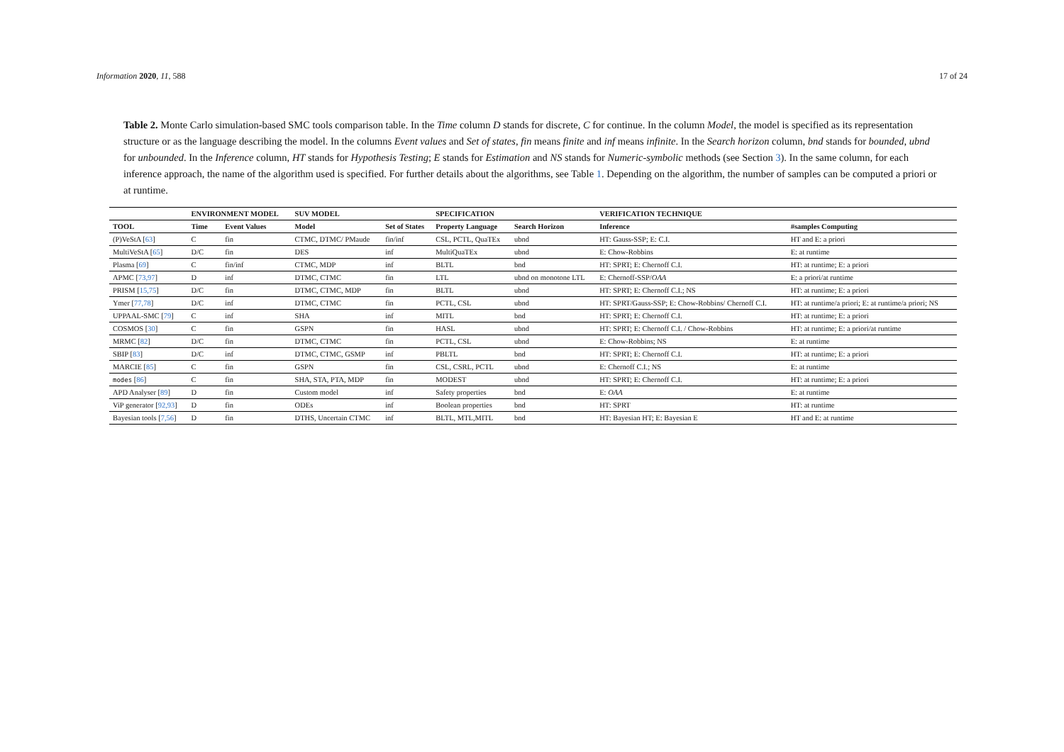Information 2020, 11, 588 17 of 24
Table 2. Monte Carlo simulation-based SMC tools comparison table. In the Time column D stands for discrete, C for continue. In the column Model, the model is specified as its representation structure or as the language describing the model. In the columns Event values and Set of states, fin means finite and inf means infinite. In the Search horizon column, bnd stands for bounded, ubnd for unbounded. In the Inference column, HT stands for Hypothesis Testing; E stands for Estimation and NS stands for Numeric-symbolic methods (see Section 3). In the same column, for each inference approach, the name of the algorithm used is specified. For further details about the algorithms, see Table 1. Depending on the algorithm, the number of samples can be computed a priori or at runtime.
| | ENVIRONMENT MODEL | | SUV MODEL | | SPECIFICATION | | VERIFICATION TECHNIQUE | |
| --- | --- | --- | --- | --- | --- | --- | --- | --- |
| TOOL | Time | Event Values | Model | Set of States | Property Language | Search Horizon | Inference | #samples Computing |
| (P)VeStA [ 63 ] | C | fin | CTMC, DTMC/ PMaude | fin/inf | CSL, PCTL, QuaTEx | ubnd | HT: Gauss-SSP; E: C.I. | HT and E: a priori |
| MultiVeStA [ 65 ] | D/C | fin | DES | inf | MultiQuaTEx | ubnd | E: Chow-Robbins | E: at runtime |
| Plasma [ 69 ] | C | fin/inf | CTMC, MDP | inf | BLTL | bnd | HT: SPRT; E: Chernoff C.I. | HT: at runtime; E: a priori |
| APMC [ 73,97 ] | D | inf | DTMC, CTMC | fin | LTL | ubnd on monotone LTL | E: Chernoff-SSP/ OAA | E: a priori/at runtime |
| PRISM [ 15,75 ] | D/C | fin | DTMC, CTMC, MDP | fin | BLTL | ubnd | HT: SPRT; E: Chernoff C.I.; NS | HT: at runtime; E: a priori |
| Ymer [ 77,78 ] | D/C | inf | DTMC, CTMC | fin | PCTL, CSL | ubnd | HT: SPRT/Gauss-SSP; E: Chow-Robbins/ Chernoff C.I. | HT: at runtime/a priori; E: at runtime/a priori; NS |
| UPPAAL-SMC [ 79 ] | C | inf | SHA | inf | MITL | bnd | HT: SPRT; E: Chernoff C.I. | HT: at runtime; E: a priori |
| COSMOS [ 30 ] | C | fin | GSPN | fin | HASL | ubnd | HT: SPRT; E: Chernoff C.I. / Chow-Robbins | HT: at runtime; E: a priori/at runtime |
| MRMC [ 82 ] | D/C | fin | DTMC, CTMC | fin | PCTL, CSL | ubnd | E: Chow-Robbins; NS | E: at runtime |
| SBIP [ 83 ] | D/C | inf | DTMC, CTMC, GSMP | inf | PBLTL | bnd | HT: SPRT; E: Chernoff C.I. | HT: at runtime; E: a priori |
| MARCIE [ 85 ] | C | fin | GSPN | fin | CSL, CSRL, PCTL | ubnd | E: Chernoff C.I.; NS | E: at runtime |
| modes [ 86 ] | C | fin | SHA, STA, PTA, MDP | fin | MODEST | ubnd | HT: SPRT; E: Chernoff C.I. | HT: at runtime; E: a priori |
| APD Analyser [ 89 ] | D | fin | Custom model | inf | Safety properties | bnd | E: OAA | E: at runtime |
| ViP generator [ 92,93 ] | D | fin | ODEs | inf | Boolean properties | bnd | HT: SPRT | HT: at runtime |
| Bayesian tools [ 7,56 ] | D | fin | DTHS, Uncertain CTMC | inf | BLTL, MTL,MITL | bnd | HT: Bayesian HT; E: Bayesian E | HT and E: at runtime |